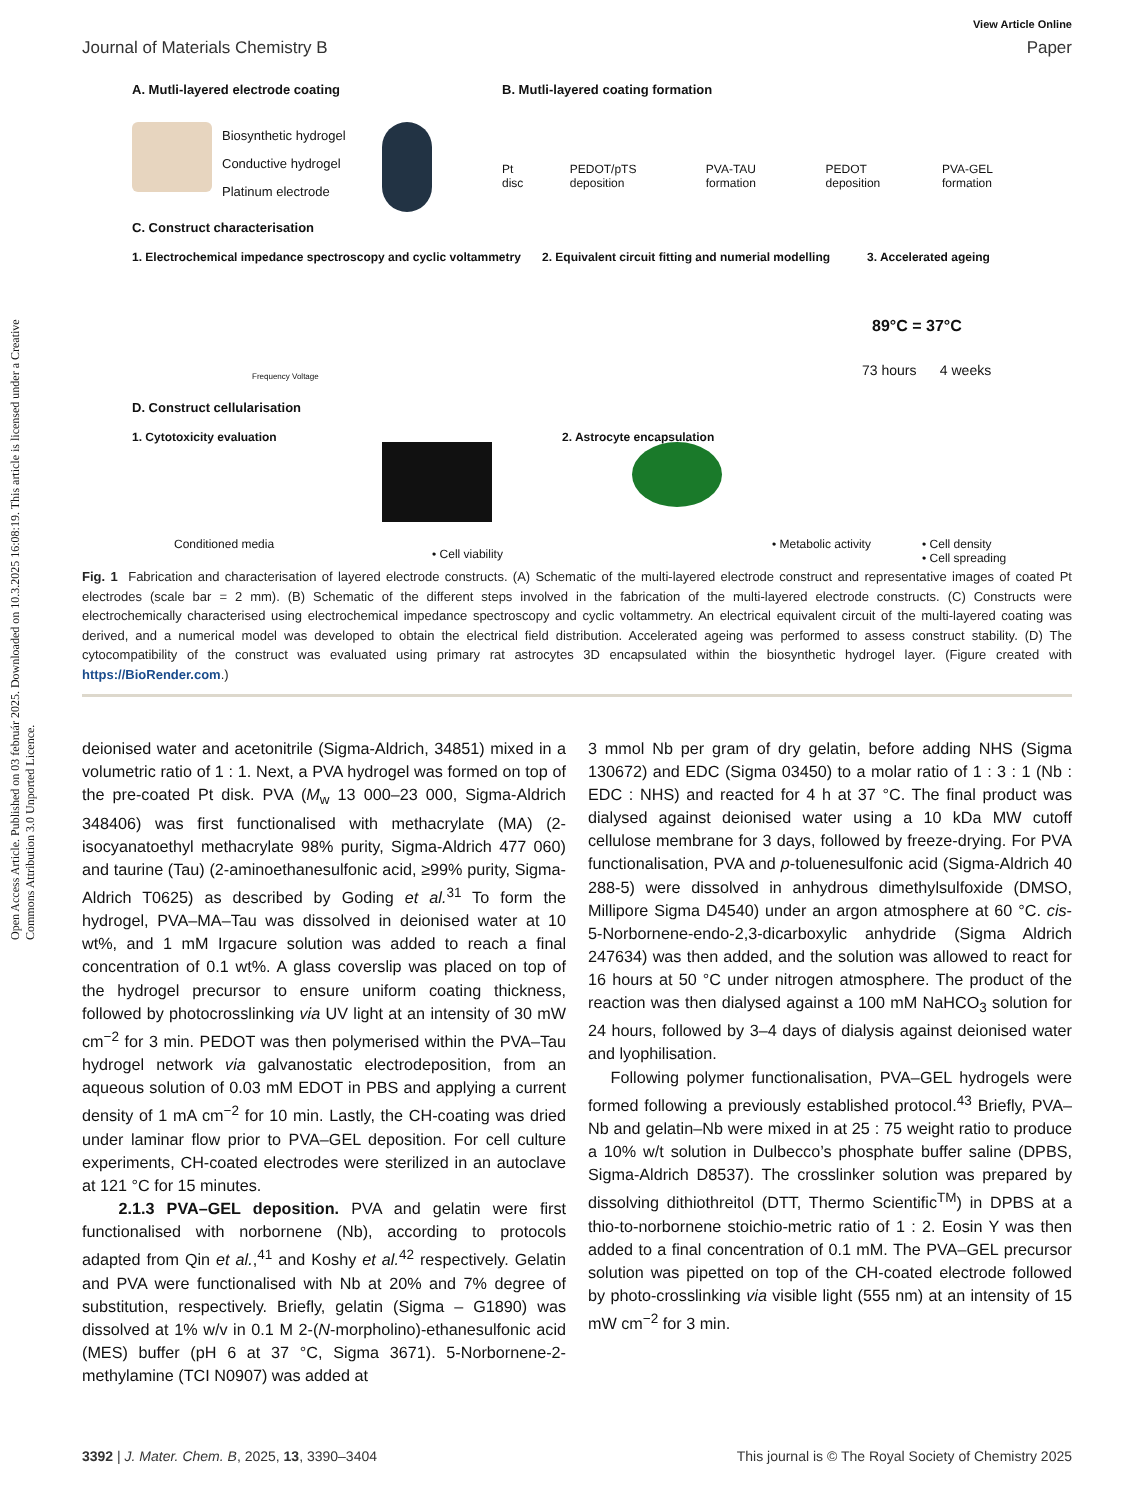Open Access Article. Published on 03 február 2025. Downloaded on 10.3.2025 16:08:19. This article is licensed under a Creative Commons Attribution 3.0 Unported Licence.
View Article Online
Journal of Materials Chemistry B Paper
A. Mutli-layered electrode coating
Biosynthetic hydrogel
Conductive hydrogel
Platinum electrode
B. Mutli-layered coating formation
Pt disc PEDOT/pTS deposition PVA-TAU formation PEDOT deposition PVA-GEL formation
C. Construct characterisation
1. Electrochemical impedance spectroscopy and cyclic voltammetry
2. Equivalent circuit fitting and numerial modelling
3. Accelerated ageing
Frequency Voltage
89°C = 37°C
73 hours 4 weeks
D. Construct cellularisation
1. Cytotoxicity evaluation 2. Astrocyte encapsulation
Conditioned media
• Cell viability
• Metabolic activity
• Cell density
• Cell spreading
Fig. 1 Fabrication and characterisation of layered electrode constructs. (A) Schematic of the multi-layered electrode construct and representative images of coated Pt electrodes (scale bar = 2 mm). (B) Schematic of the different steps involved in the fabrication of the multi-layered electrode constructs. (C) Constructs were electrochemically characterised using electrochemical impedance spectroscopy and cyclic voltammetry. An electrical equivalent circuit of the multi-layered coating was derived, and a numerical model was developed to obtain the electrical field distribution. Accelerated ageing was performed to assess construct stability. (D) The cytocompatibility of the construct was evaluated using primary rat astrocytes 3D encapsulated within the biosynthetic hydrogel layer. (Figure created with https://BioRender.com.)
deionised water and acetonitrile (Sigma-Aldrich, 34851) mixed in a volumetric ratio of 1 : 1. Next, a PVA hydrogel was formed on top of the pre-coated Pt disk. PVA (M<sub>w</sub> 13 000–23 000, Sigma-Aldrich 348406) was first functionalised with methacrylate (MA) (2-isocyanatoethyl methacrylate 98% purity, Sigma-Aldrich 477 060) and taurine (Tau) (2-aminoethanesulfonic acid, ≥99% purity, Sigma-Aldrich T0625) as described by Goding et al.<sup>31</sup> To form the hydrogel, PVA–MA–Tau was dissolved in deionised water at 10 wt%, and 1 mM Irgacure solution was added to reach a final concentration of 0.1 wt%. A glass coverslip was placed on top of the hydrogel precursor to ensure uniform coating thickness, followed by photocrosslinking via UV light at an intensity of 30 mW cm<sup>−2</sup> for 3 min. PEDOT was then polymerised within the PVA–Tau hydrogel network via galvanostatic electrodeposition, from an aqueous solution of 0.03 mM EDOT in PBS and applying a current density of 1 mA cm<sup>−2</sup> for 10 min. Lastly, the CH-coating was dried under laminar flow prior to PVA–GEL deposition. For cell culture experiments, CH-coated electrodes were sterilized in an autoclave at 121 °C for 15 minutes.
2.1.3 PVA–GEL deposition. PVA and gelatin were first functionalised with norbornene (Nb), according to protocols adapted from Qin et al.,<sup>41</sup> and Koshy et al.<sup>42</sup> respectively. Gelatin and PVA were functionalised with Nb at 20% and 7% degree of substitution, respectively. Briefly, gelatin (Sigma – G1890) was dissolved at 1% w/v in 0.1 M 2-(N-morpholino)-ethanesulfonic acid (MES) buffer (pH 6 at 37 °C, Sigma 3671). 5-Norbornene-2-methylamine (TCI N0907) was added at
3 mmol Nb per gram of dry gelatin, before adding NHS (Sigma 130672) and EDC (Sigma 03450) to a molar ratio of 1 : 3 : 1 (Nb : EDC : NHS) and reacted for 4 h at 37 °C. The final product was dialysed against deionised water using a 10 kDa MW cutoff cellulose membrane for 3 days, followed by freeze-drying. For PVA functionalisation, PVA and p-toluenesulfonic acid (Sigma-Aldrich 40 288-5) were dissolved in anhydrous dimethylsulfoxide (DMSO, Millipore Sigma D4540) under an argon atmosphere at 60 °C. cis-5-Norbornene-endo-2,3-dicarboxylic anhydride (Sigma Aldrich 247634) was then added, and the solution was allowed to react for 16 hours at 50 °C under nitrogen atmosphere. The product of the reaction was then dialysed against a 100 mM NaHCO<sub>3</sub> solution for 24 hours, followed by 3–4 days of dialysis against deionised water and lyophilisation.
Following polymer functionalisation, PVA–GEL hydrogels were formed following a previously established protocol.<sup>43</sup> Briefly, PVA–Nb and gelatin–Nb were mixed in at 25 : 75 weight ratio to produce a 10% w/t solution in Dulbecco’s phosphate buffer saline (DPBS, Sigma-Aldrich D8537). The crosslinker solution was prepared by dissolving dithiothreitol (DTT, Thermo Scientific<sup>TM</sup>) in DPBS at a thio-to-norbornene stoichio-metric ratio of 1 : 2. Eosin Y was then added to a final concentration of 0.1 mM. The PVA–GEL precursor solution was pipetted on top of the CH-coated electrode followed by photo-crosslinking via visible light (555 nm) at an intensity of 15 mW cm<sup>−2</sup> for 3 min.
3392 | J. Mater. Chem. B, 2025, 13, 3390–3404 This journal is © The Royal Society of Chemistry 2025